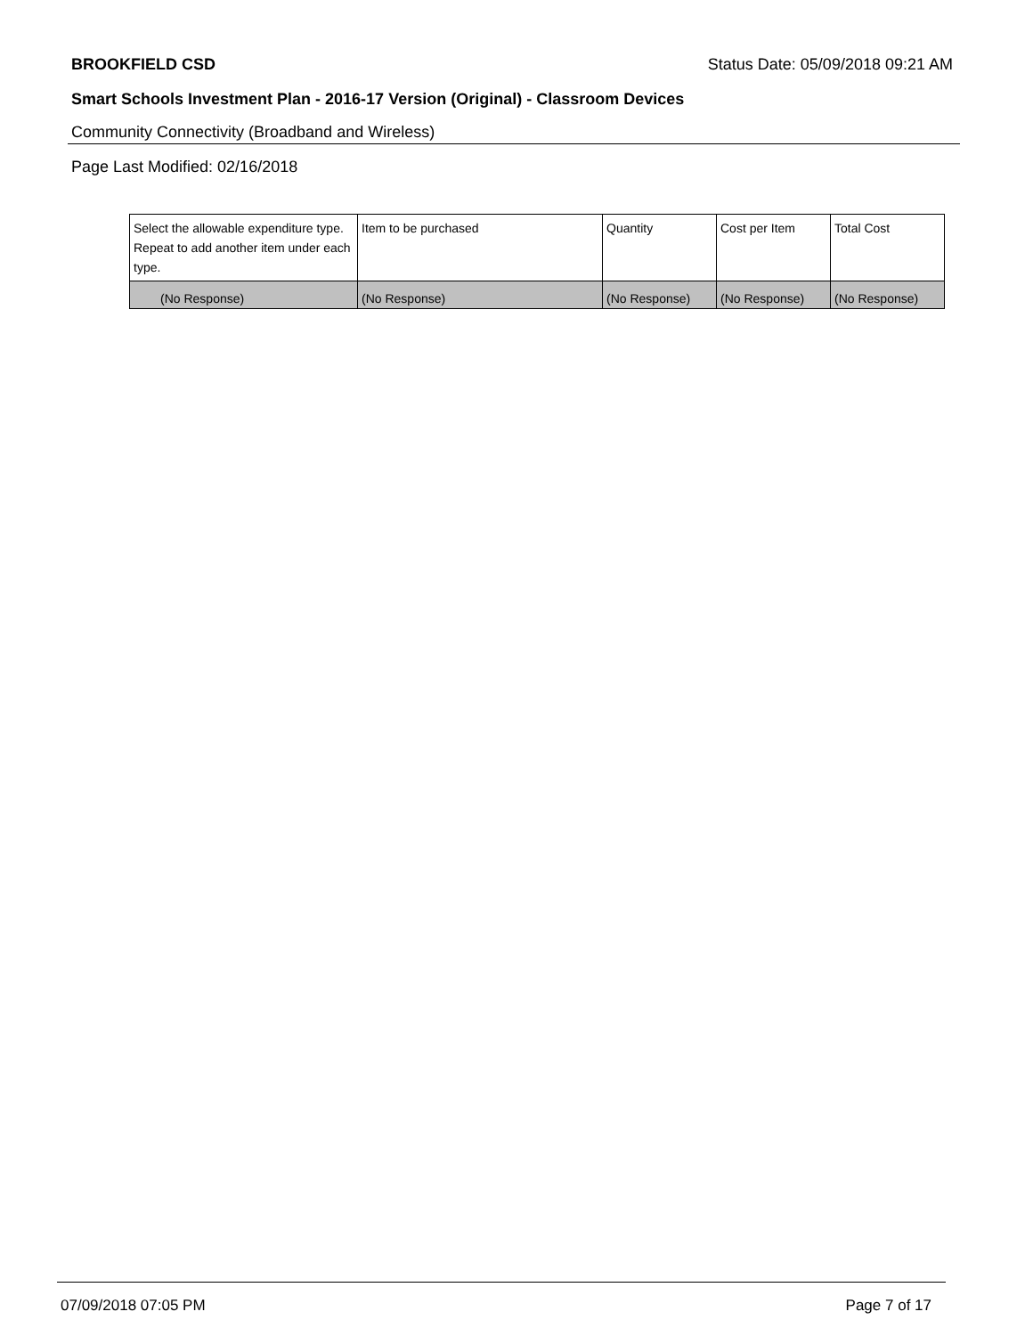BROOKFIELD CSD Status Date: 05/09/2018 09:21 AM
Smart Schools Investment Plan - 2016-17 Version (Original) - Classroom Devices
Community Connectivity (Broadband and Wireless)
Page Last Modified: 02/16/2018
| Select the allowable expenditure type. Repeat to add another item under each type. | Item to be purchased | Quantity | Cost per Item | Total Cost |
| --- | --- | --- | --- | --- |
| (No Response) | (No Response) | (No Response) | (No Response) | (No Response) |
07/09/2018 07:05 PM Page 7 of 17